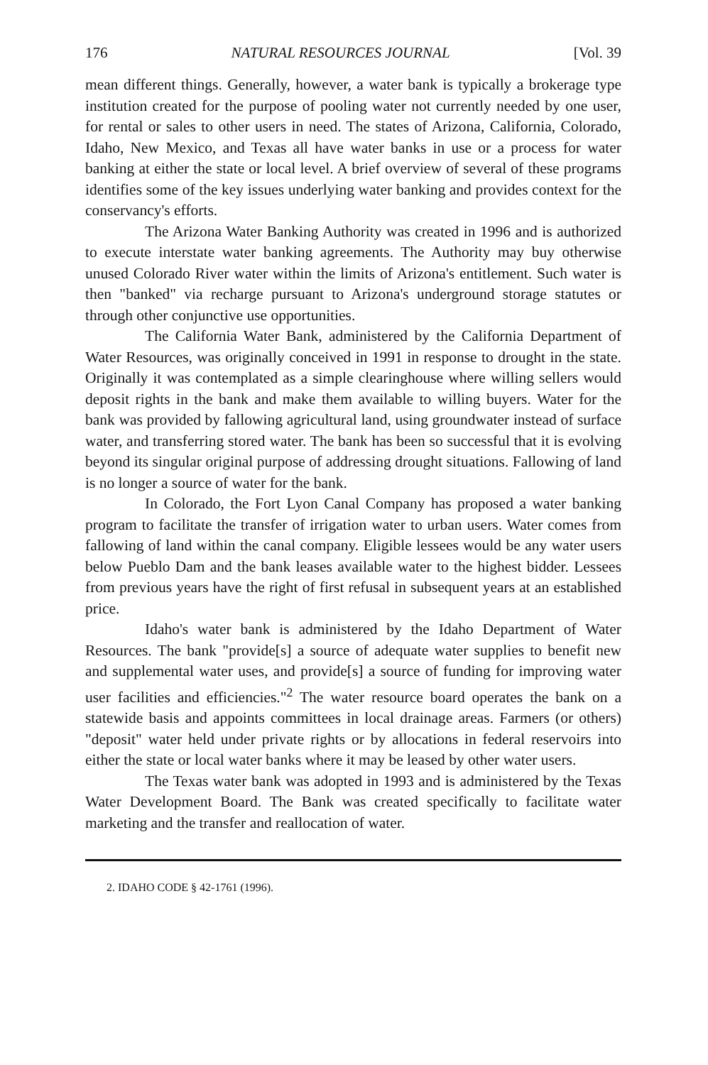176 NATURAL RESOURCES JOURNAL [Vol. 39
mean different things. Generally, however, a water bank is typically a brokerage type institution created for the purpose of pooling water not currently needed by one user, for rental or sales to other users in need. The states of Arizona, California, Colorado, Idaho, New Mexico, and Texas all have water banks in use or a process for water banking at either the state or local level. A brief overview of several of these programs identifies some of the key issues underlying water banking and provides context for the conservancy's efforts.
The Arizona Water Banking Authority was created in 1996 and is authorized to execute interstate water banking agreements. The Authority may buy otherwise unused Colorado River water within the limits of Arizona's entitlement. Such water is then "banked" via recharge pursuant to Arizona's underground storage statutes or through other conjunctive use opportunities.
The California Water Bank, administered by the California Department of Water Resources, was originally conceived in 1991 in response to drought in the state. Originally it was contemplated as a simple clearinghouse where willing sellers would deposit rights in the bank and make them available to willing buyers. Water for the bank was provided by fallowing agricultural land, using groundwater instead of surface water, and transferring stored water. The bank has been so successful that it is evolving beyond its singular original purpose of addressing drought situations. Fallowing of land is no longer a source of water for the bank.
In Colorado, the Fort Lyon Canal Company has proposed a water banking program to facilitate the transfer of irrigation water to urban users. Water comes from fallowing of land within the canal company. Eligible lessees would be any water users below Pueblo Dam and the bank leases available water to the highest bidder. Lessees from previous years have the right of first refusal in subsequent years at an established price.
Idaho's water bank is administered by the Idaho Department of Water Resources. The bank "provide[s] a source of adequate water supplies to benefit new and supplemental water uses, and provide[s] a source of funding for improving water user facilities and efficiencies."<sup>2</sup> The water resource board operates the bank on a statewide basis and appoints committees in local drainage areas. Farmers (or others) "deposit" water held under private rights or by allocations in federal reservoirs into either the state or local water banks where it may be leased by other water users.
The Texas water bank was adopted in 1993 and is administered by the Texas Water Development Board. The Bank was created specifically to facilitate water marketing and the transfer and reallocation of water.
2. IDAHO CODE § 42-1761 (1996).